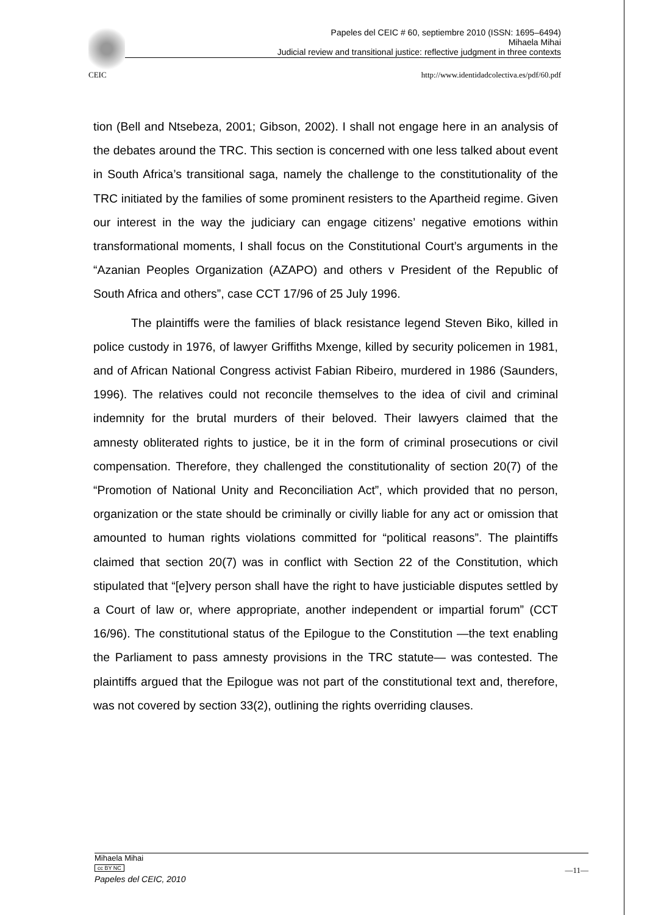Papeles del CEIC # 60, septiembre 2010 (ISSN: 1695–6494)
Mihaela Mihai
Judicial review and transitional justice: reflective judgment in three contexts
CEIC http://www.identidadcolectiva.es/pdf/60.pdf
tion (Bell and Ntsebeza, 2001; Gibson, 2002). I shall not engage here in an analysis of the debates around the TRC. This section is concerned with one less talked about event in South Africa’s transitional saga, namely the challenge to the constitutionality of the TRC initiated by the families of some prominent resisters to the Apartheid regime. Given our interest in the way the judiciary can engage citizens’ negative emotions within transformational moments, I shall focus on the Constitutional Court’s arguments in the “Azanian Peoples Organization (AZAPO) and others v President of the Republic of South Africa and others”, case CCT 17/96 of 25 July 1996.
The plaintiffs were the families of black resistance legend Steven Biko, killed in police custody in 1976, of lawyer Griffiths Mxenge, killed by security policemen in 1981, and of African National Congress activist Fabian Ribeiro, murdered in 1986 (Saunders, 1996). The relatives could not reconcile themselves to the idea of civil and criminal indemnity for the brutal murders of their beloved. Their lawyers claimed that the amnesty obliterated rights to justice, be it in the form of criminal prosecutions or civil compensation. Therefore, they challenged the constitutionality of section 20(7) of the “Promotion of National Unity and Reconciliation Act”, which provided that no person, organization or the state should be criminally or civilly liable for any act or omission that amounted to human rights violations committed for “political reasons”. The plaintiffs claimed that section 20(7) was in conflict with Section 22 of the Constitution, which stipulated that “[e]very person shall have the right to have justiciable disputes settled by a Court of law or, where appropriate, another independent or impartial forum” (CCT 16/96). The constitutional status of the Epilogue to the Constitution —the text enabling the Parliament to pass amnesty provisions in the TRC statute— was contested. The plaintiffs argued that the Epilogue was not part of the constitutional text and, therefore, was not covered by section 33(2), outlining the rights overriding clauses.
—11—
Mihaela Mihai
cc BY NC
Papeles del CEIC, 2010